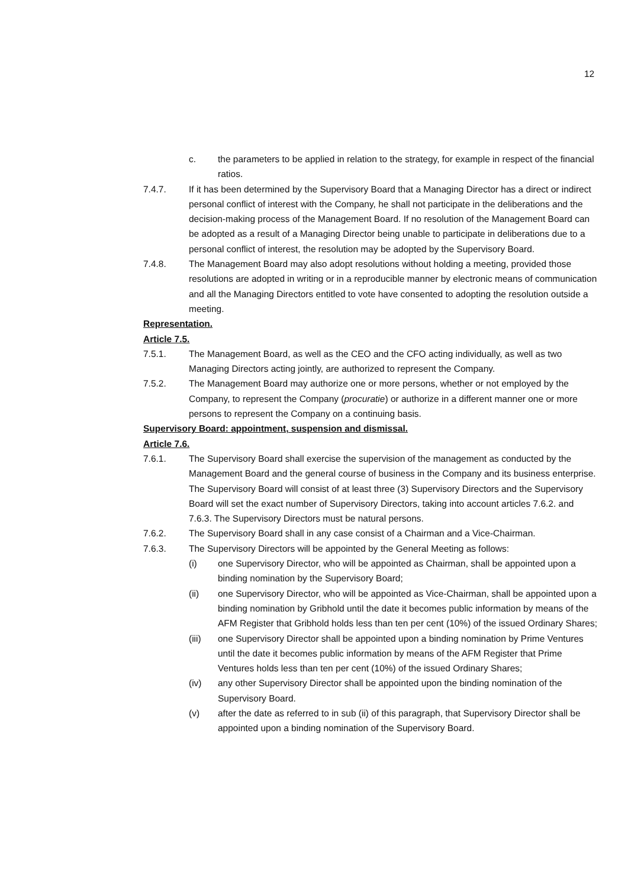12
c. the parameters to be applied in relation to the strategy, for example in respect of the financial ratios.
7.4.7. If it has been determined by the Supervisory Board that a Managing Director has a direct or indirect personal conflict of interest with the Company, he shall not participate in the deliberations and the decision-making process of the Management Board. If no resolution of the Management Board can be adopted as a result of a Managing Director being unable to participate in deliberations due to a personal conflict of interest, the resolution may be adopted by the Supervisory Board.
7.4.8. The Management Board may also adopt resolutions without holding a meeting, provided those resolutions are adopted in writing or in a reproducible manner by electronic means of communication and all the Managing Directors entitled to vote have consented to adopting the resolution outside a meeting.
Representation.
Article 7.5.
7.5.1. The Management Board, as well as the CEO and the CFO acting individually, as well as two Managing Directors acting jointly, are authorized to represent the Company.
7.5.2. The Management Board may authorize one or more persons, whether or not employed by the Company, to represent the Company (procuratie) or authorize in a different manner one or more persons to represent the Company on a continuing basis.
Supervisory Board: appointment, suspension and dismissal.
Article 7.6.
7.6.1. The Supervisory Board shall exercise the supervision of the management as conducted by the Management Board and the general course of business in the Company and its business enterprise. The Supervisory Board will consist of at least three (3) Supervisory Directors and the Supervisory Board will set the exact number of Supervisory Directors, taking into account articles 7.6.2. and 7.6.3. The Supervisory Directors must be natural persons.
7.6.2. The Supervisory Board shall in any case consist of a Chairman and a Vice-Chairman.
7.6.3. The Supervisory Directors will be appointed by the General Meeting as follows:
(i) one Supervisory Director, who will be appointed as Chairman, shall be appointed upon a binding nomination by the Supervisory Board;
(ii) one Supervisory Director, who will be appointed as Vice-Chairman, shall be appointed upon a binding nomination by Gribhold until the date it becomes public information by means of the AFM Register that Gribhold holds less than ten per cent (10%) of the issued Ordinary Shares;
(iii) one Supervisory Director shall be appointed upon a binding nomination by Prime Ventures until the date it becomes public information by means of the AFM Register that Prime Ventures holds less than ten per cent (10%) of the issued Ordinary Shares;
(iv) any other Supervisory Director shall be appointed upon the binding nomination of the Supervisory Board.
(v) after the date as referred to in sub (ii) of this paragraph, that Supervisory Director shall be appointed upon a binding nomination of the Supervisory Board.